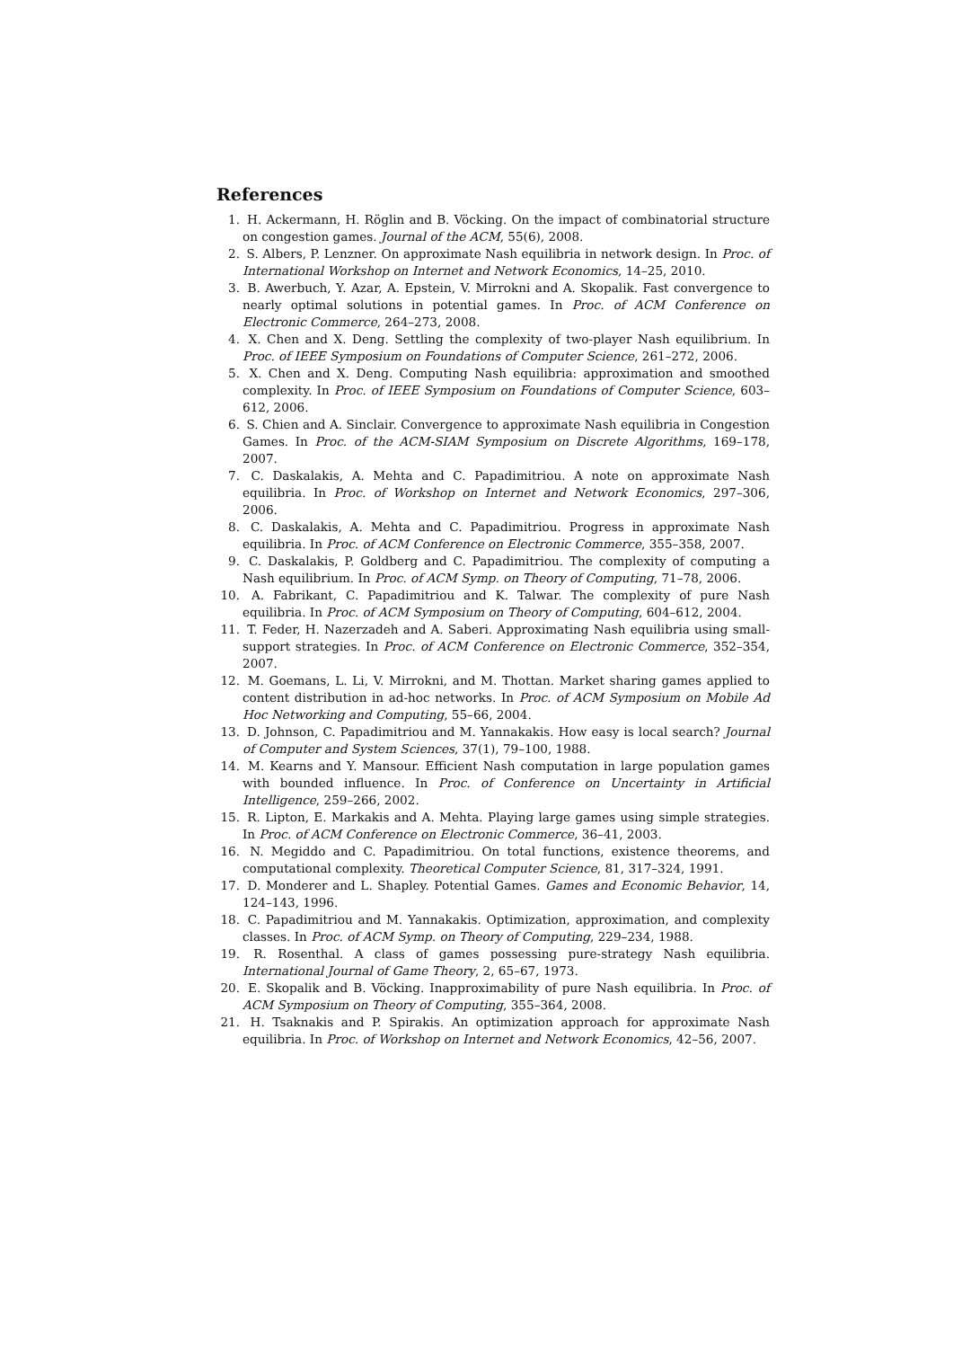References
1. H. Ackermann, H. Röglin and B. Vöcking. On the impact of combinatorial structure on congestion games. Journal of the ACM, 55(6), 2008.
2. S. Albers, P. Lenzner. On approximate Nash equilibria in network design. In Proc. of International Workshop on Internet and Network Economics, 14–25, 2010.
3. B. Awerbuch, Y. Azar, A. Epstein, V. Mirrokni and A. Skopalik. Fast convergence to nearly optimal solutions in potential games. In Proc. of ACM Conference on Electronic Commerce, 264–273, 2008.
4. X. Chen and X. Deng. Settling the complexity of two-player Nash equilibrium. In Proc. of IEEE Symposium on Foundations of Computer Science, 261–272, 2006.
5. X. Chen and X. Deng. Computing Nash equilibria: approximation and smoothed complexity. In Proc. of IEEE Symposium on Foundations of Computer Science, 603–612, 2006.
6. S. Chien and A. Sinclair. Convergence to approximate Nash equilibria in Congestion Games. In Proc. of the ACM-SIAM Symposium on Discrete Algorithms, 169–178, 2007.
7. C. Daskalakis, A. Mehta and C. Papadimitriou. A note on approximate Nash equilibria. In Proc. of Workshop on Internet and Network Economics, 297–306, 2006.
8. C. Daskalakis, A. Mehta and C. Papadimitriou. Progress in approximate Nash equilibria. In Proc. of ACM Conference on Electronic Commerce, 355–358, 2007.
9. C. Daskalakis, P. Goldberg and C. Papadimitriou. The complexity of computing a Nash equilibrium. In Proc. of ACM Symp. on Theory of Computing, 71–78, 2006.
10. A. Fabrikant, C. Papadimitriou and K. Talwar. The complexity of pure Nash equilibria. In Proc. of ACM Symposium on Theory of Computing, 604–612, 2004.
11. T. Feder, H. Nazerzadeh and A. Saberi. Approximating Nash equilibria using small-support strategies. In Proc. of ACM Conference on Electronic Commerce, 352–354, 2007.
12. M. Goemans, L. Li, V. Mirrokni, and M. Thottan. Market sharing games applied to content distribution in ad-hoc networks. In Proc. of ACM Symposium on Mobile Ad Hoc Networking and Computing, 55–66, 2004.
13. D. Johnson, C. Papadimitriou and M. Yannakakis. How easy is local search? Journal of Computer and System Sciences, 37(1), 79–100, 1988.
14. M. Kearns and Y. Mansour. Efficient Nash computation in large population games with bounded influence. In Proc. of Conference on Uncertainty in Artificial Intelligence, 259–266, 2002.
15. R. Lipton, E. Markakis and A. Mehta. Playing large games using simple strategies. In Proc. of ACM Conference on Electronic Commerce, 36–41, 2003.
16. N. Megiddo and C. Papadimitriou. On total functions, existence theorems, and computational complexity. Theoretical Computer Science, 81, 317–324, 1991.
17. D. Monderer and L. Shapley. Potential Games. Games and Economic Behavior, 14, 124–143, 1996.
18. C. Papadimitriou and M. Yannakakis. Optimization, approximation, and complexity classes. In Proc. of ACM Symp. on Theory of Computing, 229–234, 1988.
19. R. Rosenthal. A class of games possessing pure-strategy Nash equilibria. International Journal of Game Theory, 2, 65–67, 1973.
20. E. Skopalik and B. Vöcking. Inapproximability of pure Nash equilibria. In Proc. of ACM Symposium on Theory of Computing, 355–364, 2008.
21. H. Tsaknakis and P. Spirakis. An optimization approach for approximate Nash equilibria. In Proc. of Workshop on Internet and Network Economics, 42–56, 2007.